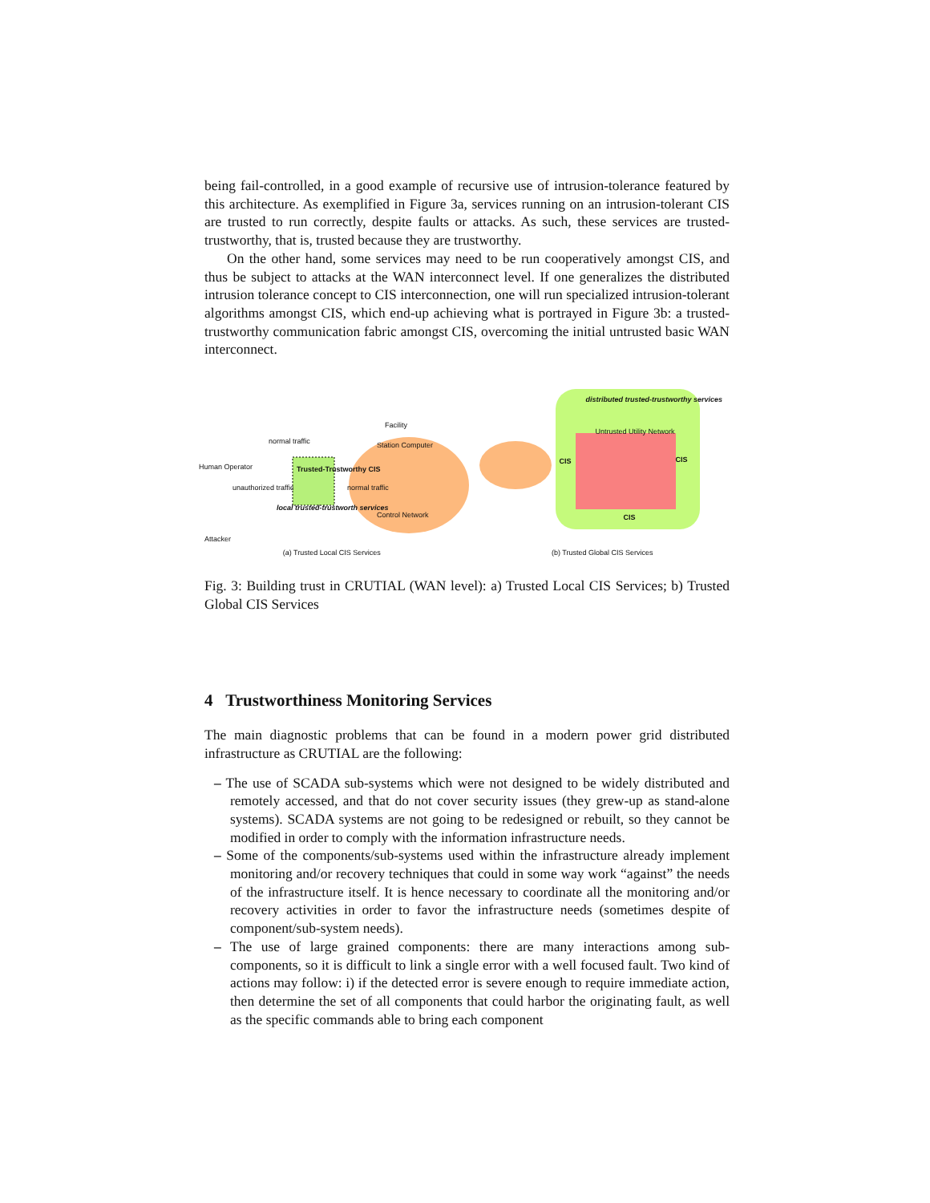being fail-controlled, in a good example of recursive use of intrusion-tolerance featured by this architecture. As exemplified in Figure 3a, services running on an intrusion-tolerant CIS are trusted to run correctly, despite faults or attacks. As such, these services are trusted-trustworthy, that is, trusted because they are trustworthy.
On the other hand, some services may need to be run cooperatively amongst CIS, and thus be subject to attacks at the WAN interconnect level. If one generalizes the distributed intrusion tolerance concept to CIS interconnection, one will run specialized intrusion-tolerant algorithms amongst CIS, which end-up achieving what is portrayed in Figure 3b: a trusted-trustworthy communication fabric amongst CIS, overcoming the initial untrusted basic WAN interconnect.
Facility
Station Computer
normal traffic
Human Operator Trusted-Trustworthy CIS
unauthorized traffic normal traffic
local trusted-trustworth services
Control Network
Attacker
(a) Trusted Local CIS Services
distributed trusted-trustworthy services
Untrusted Utility Network
CIS CIS
CIS
(b) Trusted Global CIS Services
Fig. 3: Building trust in CRUTIAL (WAN level): a) Trusted Local CIS Services; b) Trusted Global CIS Services
4 Trustworthiness Monitoring Services
The main diagnostic problems that can be found in a modern power grid distributed infrastructure as CRUTIAL are the following:
– The use of SCADA sub-systems which were not designed to be widely distributed and remotely accessed, and that do not cover security issues (they grew-up as stand-alone systems). SCADA systems are not going to be redesigned or rebuilt, so they cannot be modified in order to comply with the information infrastructure needs.
– Some of the components/sub-systems used within the infrastructure already implement monitoring and/or recovery techniques that could in some way work “against” the needs of the infrastructure itself. It is hence necessary to coordinate all the monitoring and/or recovery activities in order to favor the infrastructure needs (sometimes despite of component/sub-system needs).
– The use of large grained components: there are many interactions among sub-components, so it is difficult to link a single error with a well focused fault. Two kind of actions may follow: i) if the detected error is severe enough to require immediate action, then determine the set of all components that could harbor the originating fault, as well as the specific commands able to bring each component